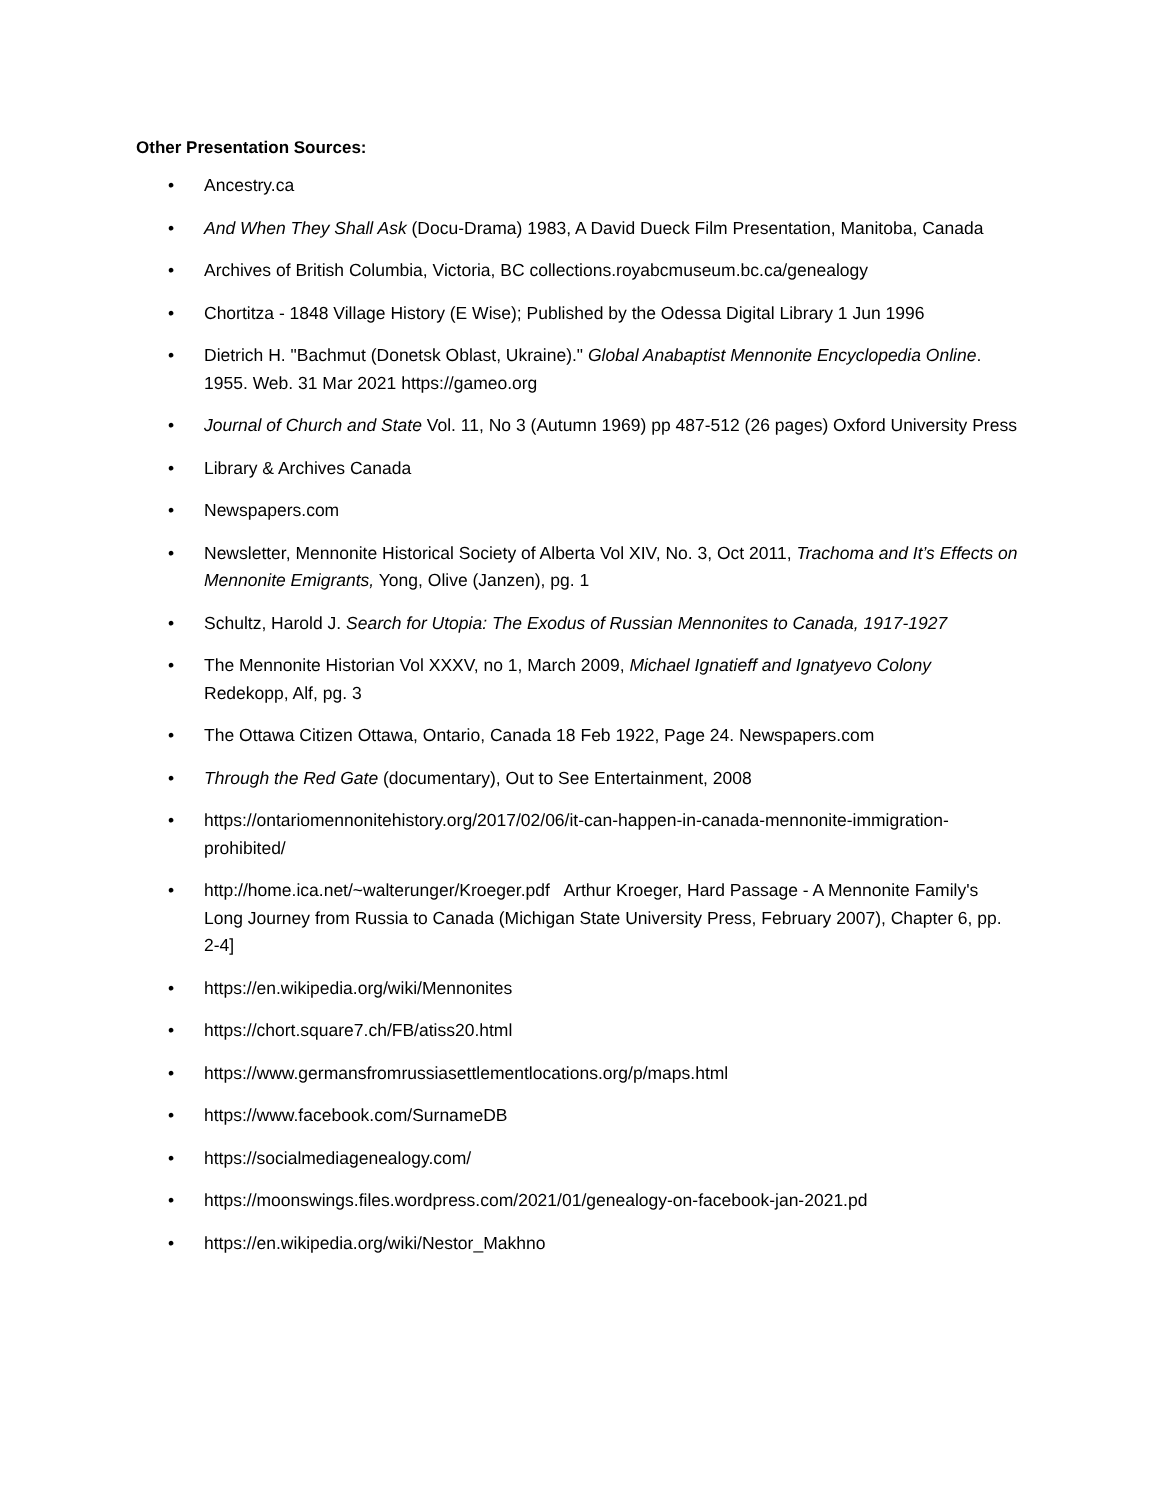Other Presentation Sources:
• Ancestry.ca
• And When They Shall Ask (Docu-Drama) 1983, A David Dueck Film Presentation, Manitoba, Canada
• Archives of British Columbia, Victoria, BC collections.royabcmuseum.bc.ca/genealogy
• Chortitza - 1848 Village History (E Wise); Published by the Odessa Digital Library 1 Jun 1996
• Dietrich H. "Bachmut (Donetsk Oblast, Ukraine)." Global Anabaptist Mennonite Encyclopedia Online. 1955. Web. 31 Mar 2021 https://gameo.org
• Journal of Church and State Vol. 11, No 3 (Autumn 1969) pp 487-512 (26 pages) Oxford University Press
• Library & Archives Canada
• Newspapers.com
• Newsletter, Mennonite Historical Society of Alberta Vol XIV, No. 3, Oct 2011, Trachoma and It’s Effects on Mennonite Emigrants, Yong, Olive (Janzen), pg. 1
• Schultz, Harold J. Search for Utopia: The Exodus of Russian Mennonites to Canada, 1917-1927
• The Mennonite Historian Vol XXXV, no 1, March 2009, Michael Ignatieff and Ignatyevo Colony Redekopp, Alf, pg. 3
• The Ottawa Citizen Ottawa, Ontario, Canada 18 Feb 1922, Page 24. Newspapers.com
• Through the Red Gate (documentary), Out to See Entertainment, 2008
• https://ontariomennonitehistory.org/2017/02/06/it-can-happen-in-canada-mennonite-immigration-prohibited/
• http://home.ica.net/~walterunger/Kroeger.pdf Arthur Kroeger, Hard Passage - A Mennonite Family's Long Journey from Russia to Canada (Michigan State University Press, February 2007), Chapter 6, pp. 2-4]
• https://en.wikipedia.org/wiki/Mennonites
• https://chort.square7.ch/FB/atiss20.html
• https://www.germansfromrussiasettlementlocations.org/p/maps.html
• https://www.facebook.com/SurnameDB
• https://socialmediagenealogy.com/
• https://moonswings.files.wordpress.com/2021/01/genealogy-on-facebook-jan-2021.pd
• https://en.wikipedia.org/wiki/Nestor_Makhno